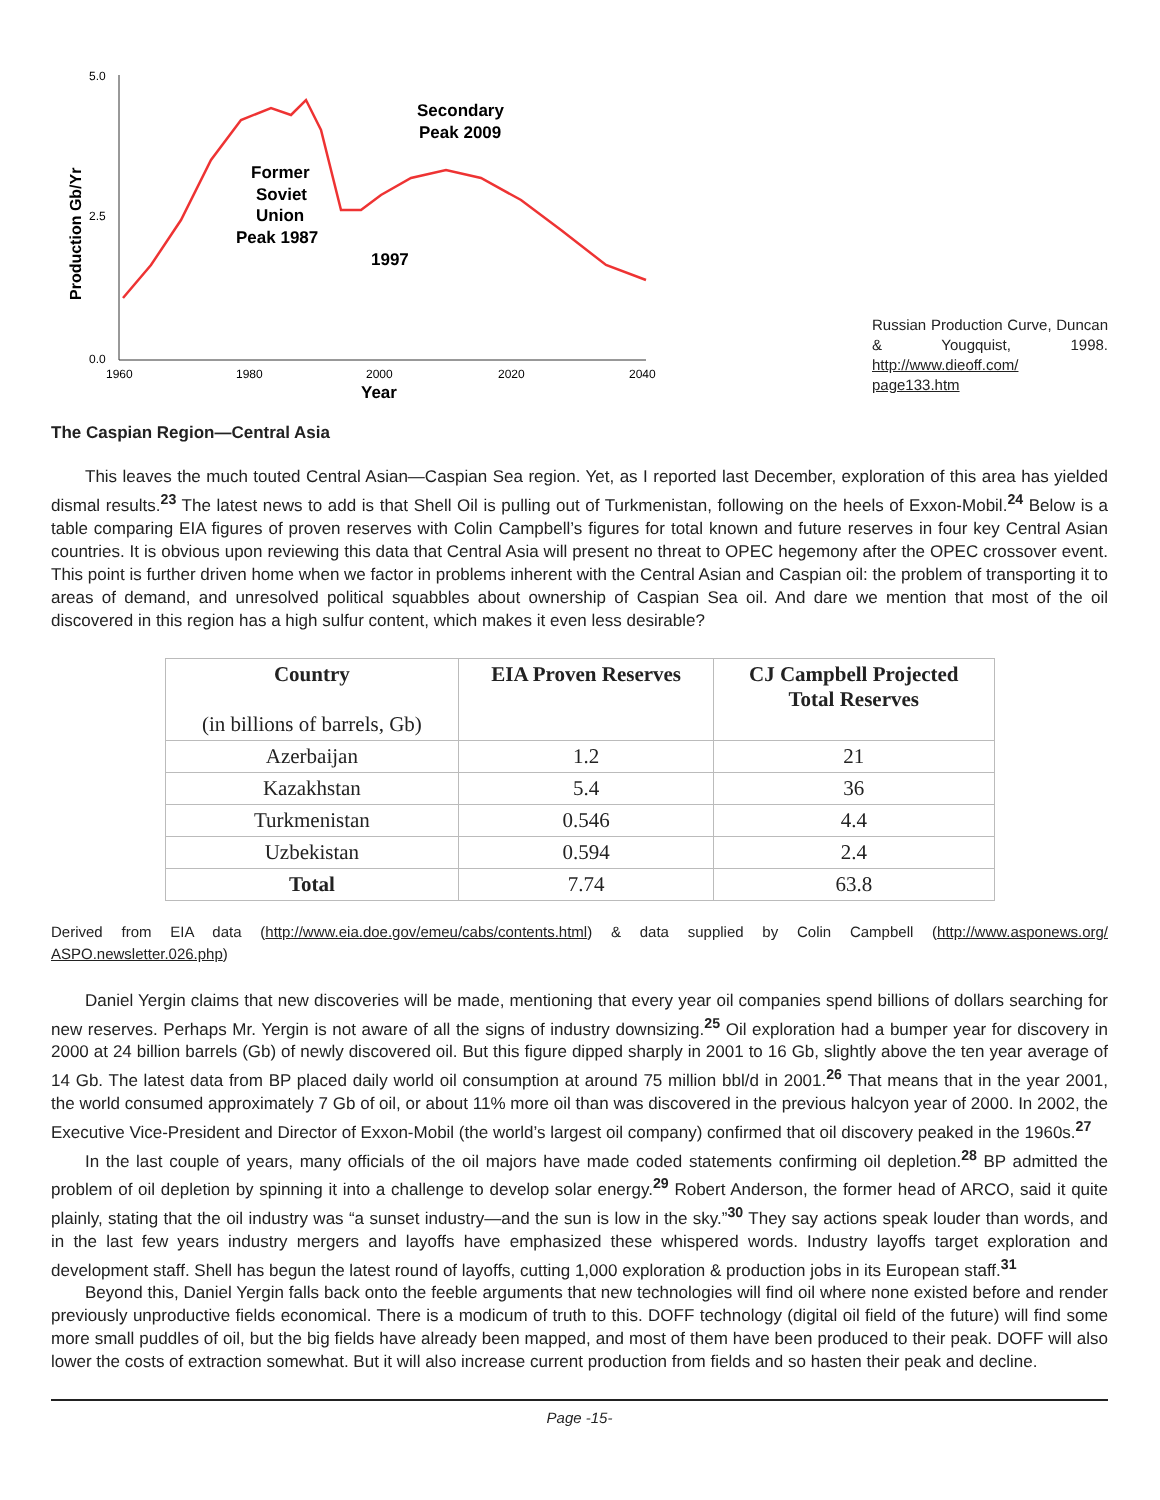5.0
2.5
0.0
1960
1980
2000
2020
2040
Year
Production Gb/Yr
Former
Soviet
Union
Peak 1987
1997
Secondary
Peak 2009
Russian Production Curve, Duncan & Yougquist, 1998. http://www.dieoff.com/ page133.htm
The Caspian Region—Central Asia
This leaves the much touted Central Asian—Caspian Sea region. Yet, as I reported last December, exploration of this area has yielded dismal results.<sup>23</sup> The latest news to add is that Shell Oil is pulling out of Turkmenistan, following on the heels of Exxon-Mobil.<sup>24</sup> Below is a table comparing EIA figures of proven reserves with Colin Campbell’s figures for total known and future reserves in four key Central Asian countries. It is obvious upon reviewing this data that Central Asia will present no threat to OPEC hegemony after the OPEC crossover event. This point is further driven home when we factor in problems inherent with the Central Asian and Caspian oil: the problem of transporting it to areas of demand, and unresolved political squabbles about ownership of Caspian Sea oil. And dare we mention that most of the oil discovered in this region has a high sulfur content, which makes it even less desirable?
| Country (in billions of barrels, Gb) | EIA Proven Reserves | CJ Campbell Projected Total Reserves |
| --- | --- | --- |
| Azerbaijan | 1.2 | 21 |
| Kazakhstan | 5.4 | 36 |
| Turkmenistan | 0.546 | 4.4 |
| Uzbekistan | 0.594 | 2.4 |
| Total | 7.74 | 63.8 |
Derived from EIA data (http://www.eia.doe.gov/emeu/cabs/contents.html) & data supplied by Colin Campbell (http://www.asponews.org/ ASPO.newsletter.026.php)
Daniel Yergin claims that new discoveries will be made, mentioning that every year oil companies spend billions of dollars searching for new reserves. Perhaps Mr. Yergin is not aware of all the signs of industry downsizing.<sup>25</sup> Oil exploration had a bumper year for discovery in 2000 at 24 billion barrels (Gb) of newly discovered oil. But this figure dipped sharply in 2001 to 16 Gb, slightly above the ten year average of 14 Gb. The latest data from BP placed daily world oil consumption at around 75 million bbl/d in 2001.<sup>26</sup> That means that in the year 2001, the world consumed approximately 7 Gb of oil, or about 11% more oil than was discovered in the previous halcyon year of 2000. In 2002, the Executive Vice-President and Director of Exxon-Mobil (the world’s largest oil company) confirmed that oil discovery peaked in the 1960s.<sup>27</sup>
In the last couple of years, many officials of the oil majors have made coded statements confirming oil depletion.<sup>28</sup> BP admitted the problem of oil depletion by spinning it into a challenge to develop solar energy.<sup>29</sup> Robert Anderson, the former head of ARCO, said it quite plainly, stating that the oil industry was “a sunset industry—and the sun is low in the sky.”<sup>30</sup> They say actions speak louder than words, and in the last few years industry mergers and layoffs have emphasized these whispered words. Industry layoffs target exploration and development staff. Shell has begun the latest round of layoffs, cutting 1,000 exploration & production jobs in its European staff.<sup>31</sup>
Beyond this, Daniel Yergin falls back onto the feeble arguments that new technologies will find oil where none existed before and render previously unproductive fields economical. There is a modicum of truth to this. DOFF technology (digital oil field of the future) will find some more small puddles of oil, but the big fields have already been mapped, and most of them have been produced to their peak. DOFF will also lower the costs of extraction somewhat. But it will also increase current production from fields and so hasten their peak and decline.
Page -15-